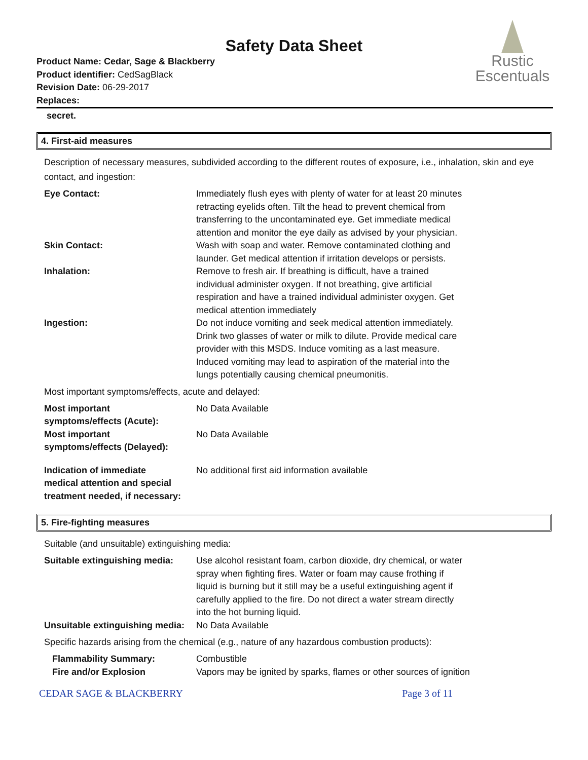Safety Data Sheet
Product Name: Cedar, Sage & Blackberry
Product identifier: CedSagBlack
Revision Date: 06-29-2017
Replaces:
Rustic
Escentuals
secret.
4. First-aid measures
Description of necessary measures, subdivided according to the different routes of exposure, i.e., inhalation, skin and eye contact, and ingestion:
| Eye Contact: | Immediately flush eyes with plenty of water for at least 20 minutes retracting eyelids often. Tilt the head to prevent chemical from transferring to the uncontaminated eye. Get immediate medical attention and monitor the eye daily as advised by your physician. |
| Skin Contact: | Wash with soap and water. Remove contaminated clothing and launder. Get medical attention if irritation develops or persists. |
| Inhalation: | Remove to fresh air. If breathing is difficult, have a trained individual administer oxygen. If not breathing, give artificial respiration and have a trained individual administer oxygen. Get medical attention immediately |
| Ingestion: | Do not induce vomiting and seek medical attention immediately. Drink two glasses of water or milk to dilute. Provide medical care provider with this MSDS. Induce vomiting as a last measure. Induced vomiting may lead to aspiration of the material into the lungs potentially causing chemical pneumonitis. |
Most important symptoms/effects, acute and delayed:
| Most important symptoms/effects (Acute): | No Data Available |
| Most important symptoms/effects (Delayed): | No Data Available |
| Indication of immediate medical attention and special treatment needed, if necessary: | No additional first aid information available |
5. Fire-fighting measures
Suitable (and unsuitable) extinguishing media:
| Suitable extinguishing media: | Use alcohol resistant foam, carbon dioxide, dry chemical, or water spray when fighting fires. Water or foam may cause frothing if liquid is burning but it still may be a useful extinguishing agent if carefully applied to the fire. Do not direct a water stream directly into the hot burning liquid. |
| Unsuitable extinguishing media: | No Data Available |
Specific hazards arising from the chemical (e.g., nature of any hazardous combustion products):
| Flammability Summary: | Combustible |
| Fire and/or Explosion | Vapors may be ignited by sparks, flames or other sources of ignition |
CEDAR SAGE & BLACKBERRY Page 3 of 11